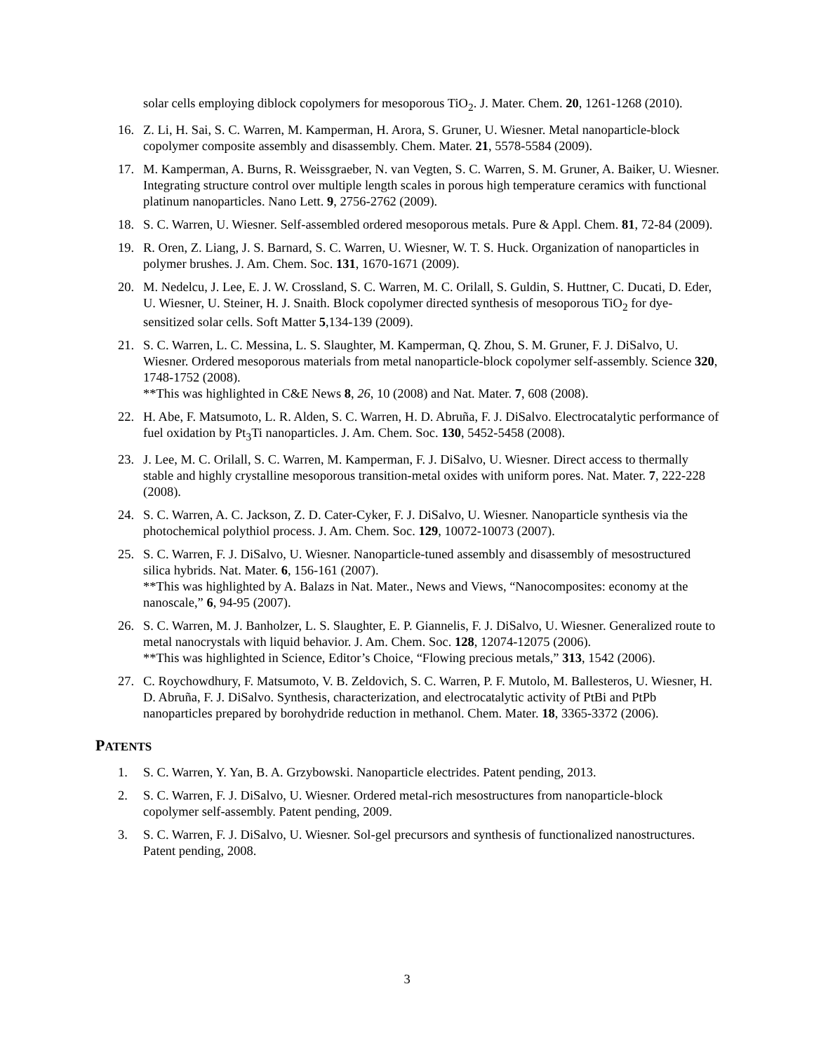solar cells employing diblock copolymers for mesoporous TiO<sub>2</sub>. J. Mater. Chem. 20, 1261-1268 (2010).
16. Z. Li, H. Sai, S. C. Warren, M. Kamperman, H. Arora, S. Gruner, U. Wiesner. Metal nanoparticle-block copolymer composite assembly and disassembly. Chem. Mater. 21, 5578-5584 (2009).
17. M. Kamperman, A. Burns, R. Weissgraeber, N. van Vegten, S. C. Warren, S. M. Gruner, A. Baiker, U. Wiesner. Integrating structure control over multiple length scales in porous high temperature ceramics with functional platinum nanoparticles. Nano Lett. 9, 2756-2762 (2009).
18. S. C. Warren, U. Wiesner. Self-assembled ordered mesoporous metals. Pure & Appl. Chem. 81, 72-84 (2009).
19. R. Oren, Z. Liang, J. S. Barnard, S. C. Warren, U. Wiesner, W. T. S. Huck. Organization of nanoparticles in polymer brushes. J. Am. Chem. Soc. 131, 1670-1671 (2009).
20. M. Nedelcu, J. Lee, E. J. W. Crossland, S. C. Warren, M. C. Orilall, S. Guldin, S. Huttner, C. Ducati, D. Eder, U. Wiesner, U. Steiner, H. J. Snaith. Block copolymer directed synthesis of mesoporous TiO<sub>2</sub> for dye-sensitized solar cells. Soft Matter 5,134-139 (2009).
21. S. C. Warren, L. C. Messina, L. S. Slaughter, M. Kamperman, Q. Zhou, S. M. Gruner, F. J. DiSalvo, U. Wiesner. Ordered mesoporous materials from metal nanoparticle-block copolymer self-assembly. Science 320, 1748-1752 (2008).
**This was highlighted in C&E News 8, 26, 10 (2008) and Nat. Mater. 7, 608 (2008).
22. H. Abe, F. Matsumoto, L. R. Alden, S. C. Warren, H. D. Abruña, F. J. DiSalvo. Electrocatalytic performance of fuel oxidation by Pt<sub>3</sub>Ti nanoparticles. J. Am. Chem. Soc. 130, 5452-5458 (2008).
23. J. Lee, M. C. Orilall, S. C. Warren, M. Kamperman, F. J. DiSalvo, U. Wiesner. Direct access to thermally stable and highly crystalline mesoporous transition-metal oxides with uniform pores. Nat. Mater. 7, 222-228 (2008).
24. S. C. Warren, A. C. Jackson, Z. D. Cater-Cyker, F. J. DiSalvo, U. Wiesner. Nanoparticle synthesis via the photochemical polythiol process. J. Am. Chem. Soc. 129, 10072-10073 (2007).
25. S. C. Warren, F. J. DiSalvo, U. Wiesner. Nanoparticle-tuned assembly and disassembly of mesostructured silica hybrids. Nat. Mater. 6, 156-161 (2007).
**This was highlighted by A. Balazs in Nat. Mater., News and Views, “Nanocomposites: economy at the nanoscale,” 6, 94-95 (2007).
26. S. C. Warren, M. J. Banholzer, L. S. Slaughter, E. P. Giannelis, F. J. DiSalvo, U. Wiesner. Generalized route to metal nanocrystals with liquid behavior. J. Am. Chem. Soc. 128, 12074-12075 (2006).
**This was highlighted in Science, Editor’s Choice, “Flowing precious metals,” 313, 1542 (2006).
27. C. Roychowdhury, F. Matsumoto, V. B. Zeldovich, S. C. Warren, P. F. Mutolo, M. Ballesteros, U. Wiesner, H. D. Abruña, F. J. DiSalvo. Synthesis, characterization, and electrocatalytic activity of PtBi and PtPb nanoparticles prepared by borohydride reduction in methanol. Chem. Mater. 18, 3365-3372 (2006).
PATENTS
1. S. C. Warren, Y. Yan, B. A. Grzybowski. Nanoparticle electrides. Patent pending, 2013.
2. S. C. Warren, F. J. DiSalvo, U. Wiesner. Ordered metal-rich mesostructures from nanoparticle-block copolymer self-assembly. Patent pending, 2009.
3. S. C. Warren, F. J. DiSalvo, U. Wiesner. Sol-gel precursors and synthesis of functionalized nanostructures. Patent pending, 2008.
3